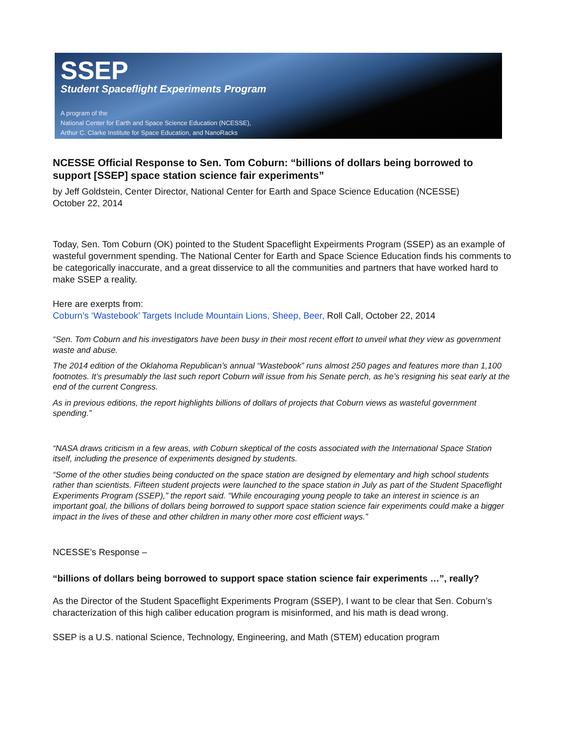SSEP
Student Spaceflight Experiments Program
A program of the
National Center for Earth and Space Science Education (NCESSE),
Arthur C. Clarke Institute for Space Education, and NanoRacks
NCESSE Official Response to Sen. Tom Coburn: “billions of dollars being borrowed to support [SSEP] space station science fair experiments”
by Jeff Goldstein, Center Director, National Center for Earth and Space Science Education (NCESSE)
October 22, 2014
Today, Sen. Tom Coburn (OK) pointed to the Student Spaceflight Expeirments Program (SSEP) as an example of wasteful government spending. The National Center for Earth and Space Science Education finds his comments to be categorically inaccurate, and a great disservice to all the communities and partners that have worked hard to make SSEP a reality.
Here are exerpts from:
Coburn’s ‘Wastebook’ Targets Include Mountain Lions, Sheep, Beer, Roll Call, October 22, 2014
“Sen. Tom Coburn and his investigators have been busy in their most recent effort to unveil what they view as government waste and abuse.
The 2014 edition of the Oklahoma Republican’s annual “Wastebook” runs almost 250 pages and features more than 1,100 footnotes. It’s presumably the last such report Coburn will issue from his Senate perch, as he’s resigning his seat early at the end of the current Congress.
As in previous editions, the report highlights billions of dollars of projects that Coburn views as wasteful government spending.”
“NASA draws criticism in a few areas, with Coburn skeptical of the costs associated with the International Space Station itself, including the presence of experiments designed by students.
“Some of the other studies being conducted on the space station are designed by elementary and high school students rather than scientists. Fifteen student projects were launched to the space station in July as part of the Student Spaceflight Experiments Program (SSEP),” the report said. “While encouraging young people to take an interest in science is an important goal, the billions of dollars being borrowed to support space station science fair experiments could make a bigger impact in the lives of these and other children in many other more cost efficient ways.”
NCESSE’s Response –
“billions of dollars being borrowed to support space station science fair experiments …”, really?
As the Director of the Student Spaceflight Experiments Program (SSEP), I want to be clear that Sen. Coburn’s characterization of this high caliber education program is misinformed, and his math is dead wrong.
SSEP is a U.S. national Science, Technology, Engineering, and Math (STEM) education program